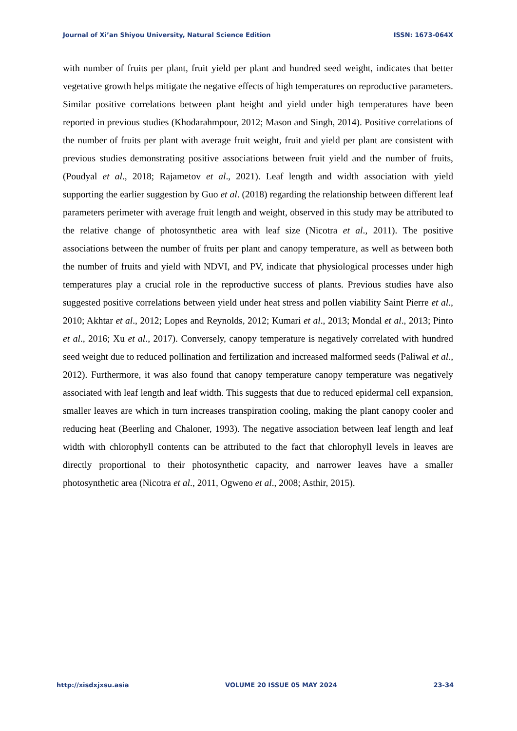Journal of Xi’an Shiyou University, Natural Science Edition ISSN: 1673-064X
with number of fruits per plant, fruit yield per plant and hundred seed weight, indicates that better vegetative growth helps mitigate the negative effects of high temperatures on reproductive parameters. Similar positive correlations between plant height and yield under high temperatures have been reported in previous studies (Khodarahmpour, 2012; Mason and Singh, 2014). Positive correlations of the number of fruits per plant with average fruit weight, fruit and yield per plant are consistent with previous studies demonstrating positive associations between fruit yield and the number of fruits, (Poudyal et al., 2018; Rajametov et al., 2021). Leaf length and width association with yield supporting the earlier suggestion by Guo et al. (2018) regarding the relationship between different leaf parameters perimeter with average fruit length and weight, observed in this study may be attributed to the relative change of photosynthetic area with leaf size (Nicotra et al., 2011). The positive associations between the number of fruits per plant and canopy temperature, as well as between both the number of fruits and yield with NDVI, and PV, indicate that physiological processes under high temperatures play a crucial role in the reproductive success of plants. Previous studies have also suggested positive correlations between yield under heat stress and pollen viability Saint Pierre et al., 2010; Akhtar et al., 2012; Lopes and Reynolds, 2012; Kumari et al., 2013; Mondal et al., 2013; Pinto et al., 2016; Xu et al., 2017). Conversely, canopy temperature is negatively correlated with hundred seed weight due to reduced pollination and fertilization and increased malformed seeds (Paliwal et al., 2012). Furthermore, it was also found that canopy temperature canopy temperature was negatively associated with leaf length and leaf width. This suggests that due to reduced epidermal cell expansion, smaller leaves are which in turn increases transpiration cooling, making the plant canopy cooler and reducing heat (Beerling and Chaloner, 1993). The negative association between leaf length and leaf width with chlorophyll contents can be attributed to the fact that chlorophyll levels in leaves are directly proportional to their photosynthetic capacity, and narrower leaves have a smaller photosynthetic area (Nicotra et al., 2011, Ogweno et al., 2008; Asthir, 2015).
http://xisdxjxsu.asia VOLUME 20 ISSUE 05 MAY 2024 23-34